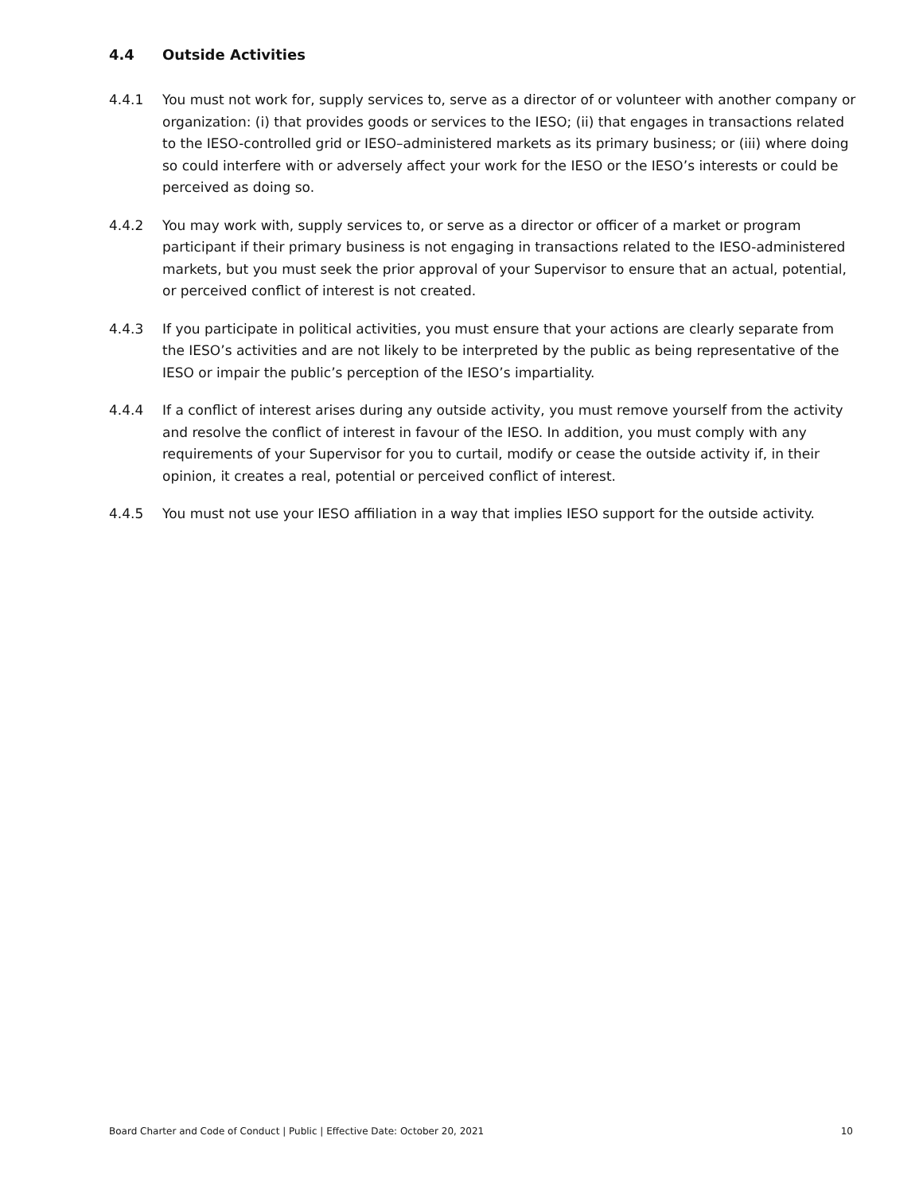4.4 Outside Activities
4.4.1 You must not work for, supply services to, serve as a director of or volunteer with another company or organization: (i) that provides goods or services to the IESO; (ii) that engages in transactions related to the IESO-controlled grid or IESO–administered markets as its primary business; or (iii) where doing so could interfere with or adversely affect your work for the IESO or the IESO’s interests or could be perceived as doing so.
4.4.2 You may work with, supply services to, or serve as a director or officer of a market or program participant if their primary business is not engaging in transactions related to the IESO-administered markets, but you must seek the prior approval of your Supervisor to ensure that an actual, potential, or perceived conflict of interest is not created.
4.4.3 If you participate in political activities, you must ensure that your actions are clearly separate from the IESO’s activities and are not likely to be interpreted by the public as being representative of the IESO or impair the public’s perception of the IESO’s impartiality.
4.4.4 If a conflict of interest arises during any outside activity, you must remove yourself from the activity and resolve the conflict of interest in favour of the IESO. In addition, you must comply with any requirements of your Supervisor for you to curtail, modify or cease the outside activity if, in their opinion, it creates a real, potential or perceived conflict of interest.
4.4.5 You must not use your IESO affiliation in a way that implies IESO support for the outside activity.
Board Charter and Code of Conduct | Public | Effective Date: October 20, 2021 10